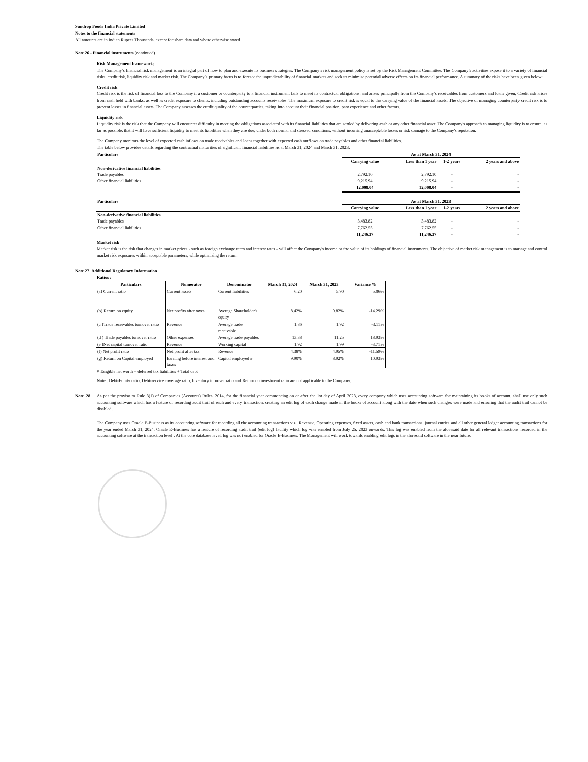Sundrop Foods India Private Limited
Notes to the financial statements
All amounts are in Indian Rupees Thousands, except for share data and where otherwise stated
Note 26 - Financial instruments (continued)
Risk Management framework:
The Company’s financial risk management is an integral part of how to plan and execute its business strategies. The Company’s risk management policy is set by the Risk Management Committee. The Company’s activities expose it to a variety of financial risks: credit risk, liquidity risk and market risk. The Company’s primary focus is to foresee the unpredictability of financial markets and seek to minimise potential adverse effects on its financial performance. A summary of the risks have been given below:
Credit risk
Credit risk is the risk of financial loss to the Company if a customer or counterparty to a financial instrument fails to meet its contractual obligations, and arises principally from the Company’s receivables from customers and loans given. Credit risk arises from cash held with banks, as well as credit exposure to clients, including outstanding accounts receivables. The maximum exposure to credit risk is equal to the carrying value of the financial assets. The objective of managing counterparty credit risk is to prevent losses in financial assets. The Company assesses the credit quality of the counterparties, taking into account their financial position, past experience and other factors.
Liquidity risk
Liquidity risk is the risk that the Company will encounter difficulty in meeting the obligations associated with its financial liabilities that are settled by delivering cash or any other financial asset. The Company's approach to managing liquidity is to ensure, as far as possible, that it will have sufficient liquidity to meet its liabilities when they are due, under both normal and stressed conditions, without incurring unacceptable losses or risk damage to the Company's reputation.
The Company monitors the level of expected cash inflows on trade receivables and loans together with expected cash outflows on trade payables and other financial liabilities.
The table below provides details regarding the contractual maturities of significant financial liabilities as at March 31, 2024 and March 31, 2023:
| Particulars | As at March 31, 2024 | | | |
| --- | --- | --- | --- | --- |
| | Carrying value | Less than 1 year | 1-2 years | 2 years and above |
| Non-derivative financial liabilities | | | | |
| Trade payables | 2,792.10 | 2,792.10 | - | - |
| Other financial liabilities | 9,215.94 | 9,215.94 | - | - |
| | 12,008.04 | 12,008.04 | - | - |
| Particulars | As at March 31, 2023 | | | |
| --- | --- | --- | --- | --- |
| | Carrying value | Less than 1 year | 1-2 years | 2 years and above |
| Non-derivative financial liabilities | | | | |
| Trade payables | 3,483.82 | 3,483.82 | - | - |
| Other financial liabilities | 7,762.55 | 7,762.55 | - | - |
| | 11,246.37 | 11,246.37 | - | - |
Market risk
Market risk is the risk that changes in market prices - such as foreign exchange rates and interest rates - will affect the Company's income or the value of its holdings of financial instruments. The objective of market risk management is to manage and control market risk exposures within acceptable parameters, while optimising the return.
Note 27 Additional Regulatory Information
Ratios :
| Particulars | Numerator | Denominator | March 31, 2024 | March 31, 2023 | Variance % |
| --- | --- | --- | --- | --- | --- |
| (a) Current ratio | Current assets | Current liabilities | 6.20 | 5.90 | 5.06% |
| (b) Return on equity | Net profits after taxes | Average Shareholder's equity | 8.42% | 9.82% | -14.29% |
| (c )Trade receivables turnover ratio | Revenue | Average trade receivable | 1.86 | 1.92 | -3.11% |
| (d ) Trade payables turnover ratio | Other expenses | Average trade payables | 13.38 | 11.25 | 18.93% |
| (e )Net capital turnover ratio | Revenue | Working capital | 1.92 | 1.99 | -3.71% |
| (f) Net profit ratio | Net profit after tax | Revenue | 4.38% | 4.95% | -11.59% |
| (g) Return on Capital employed | Earning before interest and taxes | Capital employed # | 9.90% | 8.92% | 10.93% |
# Tangible net worth + deferred tax liabilities + Total debt
Note : Debt-Equity ratio, Debt-service coverage ratio, Inventory turnover ratio and Return on investment ratio are not applicable to the Company.
Note 28 As per the proviso to Rule 3(1) of Companies (Accounts) Rules, 2014, for the financial year commencing on or after the 1st day of April 2023, every company which uses accounting software for maintaining its books of account, shall use only such accounting software which has a feature of recording audit trail of each and every transaction, creating an edit log of each change made in the books of account along with the date when such changes were made and ensuring that the audit trail cannot be disabled.
The Company uses Oracle E-Business as its accounting software for recording all the accounting transactions viz., Revenue, Operating expenses, fixed assets, cash and bank transactions, journal entries and all other general ledger accounting transactions for the year ended March 31, 2024. Oracle E-Business has a feature of recording audit trail (edit log) facility which log was enabled from July 25, 2023 onwards. This log was enabled from the aforesaid date for all relevant transactions recorded in the accounting software at the transaction level . At the core database level, log was not enabled for Oracle E-Business. The Management will work towards enabling edit logs in the aforesaid software in the near future.